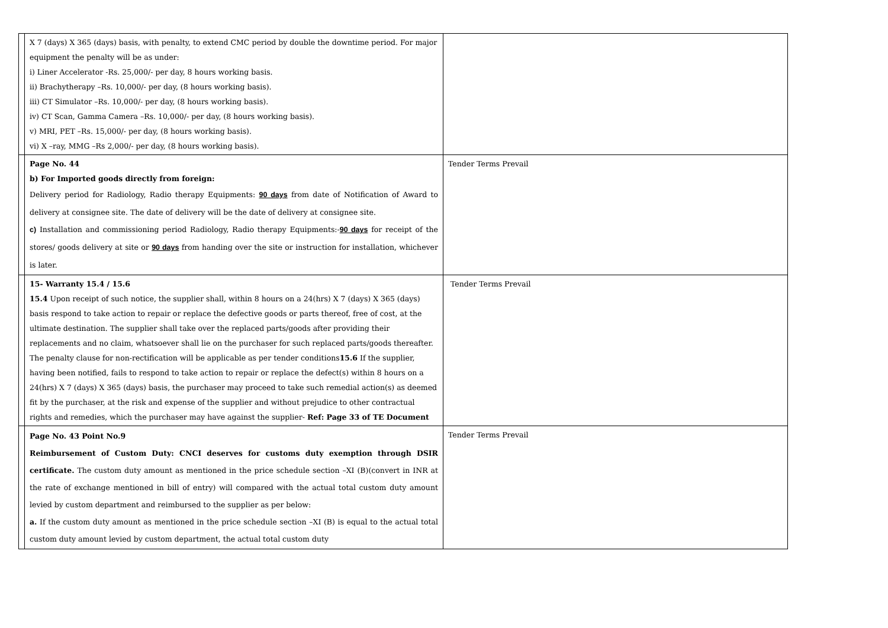| | X 7 (days) X 365 (days) basis, with penalty, to extend CMC period by double the downtime period. For major equipment the penalty will be as under: i) Liner Accelerator -Rs. 25,000/- per day, 8 hours working basis. ii) Brachytherapy –Rs. 10,000/- per day, (8 hours working basis). iii) CT Simulator –Rs. 10,000/- per day, (8 hours working basis). iv) CT Scan, Gamma Camera –Rs. 10,000/- per day, (8 hours working basis). v) MRI, PET –Rs. 15,000/- per day, (8 hours working basis). vi) X –ray, MMG –Rs 2,000/- per day, (8 hours working basis). | |
| | Page No. 44 b) For Imported goods directly from foreign: Delivery period for Radiology, Radio therapy Equipments: 90 days from date of Notification of Award to delivery at consignee site. The date of delivery will be the date of delivery at consignee site. c) Installation and commissioning period Radiology, Radio therapy Equipments:- 90 days for receipt of the stores/ goods delivery at site or 90 days from handing over the site or instruction for installation, whichever is later. | Tender Terms Prevail |
| | 15- Warranty 15.4 / 15.6 15.4 Upon receipt of such notice, the supplier shall, within 8 hours on a 24(hrs) X 7 (days) X 365 (days) basis respond to take action to repair or replace the defective goods or parts thereof, free of cost, at the ultimate destination. The supplier shall take over the replaced parts/goods after providing their replacements and no claim, whatsoever shall lie on the purchaser for such replaced parts/goods thereafter. The penalty clause for non-rectification will be applicable as per tender conditions 15.6 If the supplier, having been notified, fails to respond to take action to repair or replace the defect(s) within 8 hours on a 24(hrs) X 7 (days) X 365 (days) basis, the purchaser may proceed to take such remedial action(s) as deemed fit by the purchaser, at the risk and expense of the supplier and without prejudice to other contractual rights and remedies, which the purchaser may have against the supplier- Ref: Page 33 of TE Document | Tender Terms Prevail |
| | Page No. 43 Point No.9 Reimbursement of Custom Duty: CNCI deserves for customs duty exemption through DSIR certificate. The custom duty amount as mentioned in the price schedule section –XI (B)(convert in INR at the rate of exchange mentioned in bill of entry) will compared with the actual total custom duty amount levied by custom department and reimbursed to the supplier as per below: a. If the custom duty amount as mentioned in the price schedule section –XI (B) is equal to the actual total custom duty amount levied by custom department, the actual total custom duty | Tender Terms Prevail |